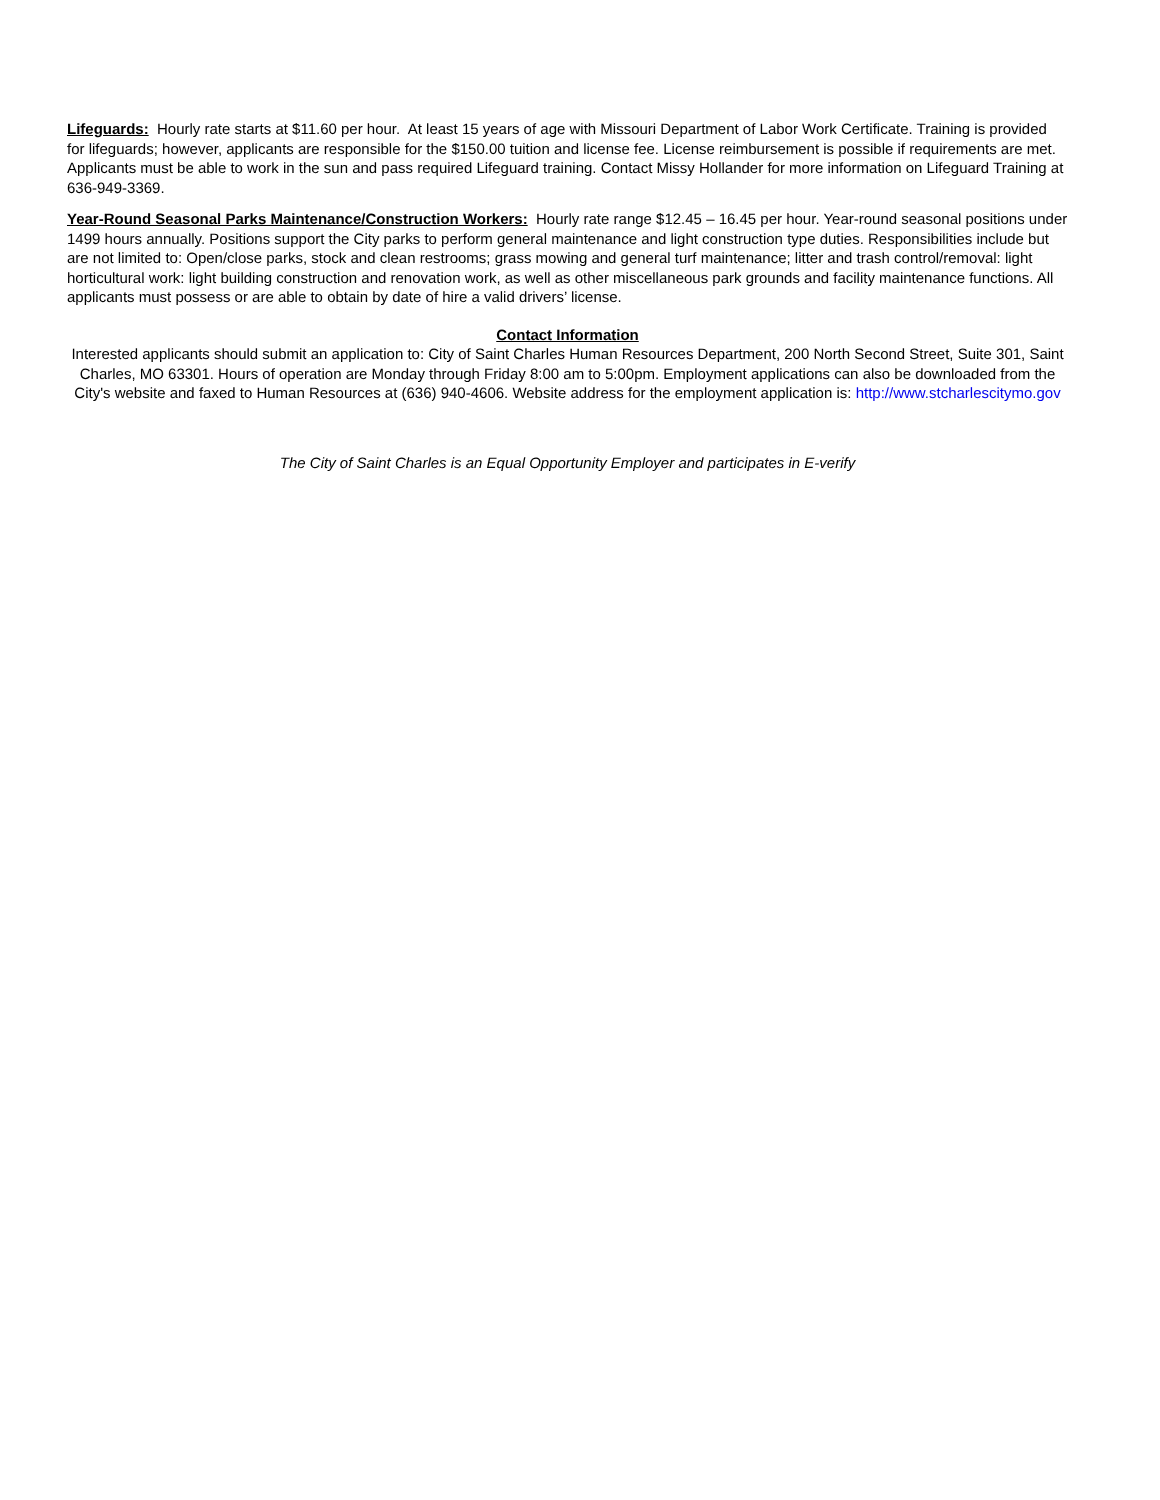Lifeguards: Hourly rate starts at $11.60 per hour. At least 15 years of age with Missouri Department of Labor Work Certificate. Training is provided for lifeguards; however, applicants are responsible for the $150.00 tuition and license fee. License reimbursement is possible if requirements are met. Applicants must be able to work in the sun and pass required Lifeguard training. Contact Missy Hollander for more information on Lifeguard Training at 636-949-3369.
Year-Round Seasonal Parks Maintenance/Construction Workers: Hourly rate range $12.45 – 16.45 per hour. Year-round seasonal positions under 1499 hours annually. Positions support the City parks to perform general maintenance and light construction type duties. Responsibilities include but are not limited to: Open/close parks, stock and clean restrooms; grass mowing and general turf maintenance; litter and trash control/removal: light horticultural work: light building construction and renovation work, as well as other miscellaneous park grounds and facility maintenance functions. All applicants must possess or are able to obtain by date of hire a valid drivers’ license.
Contact Information
Interested applicants should submit an application to: City of Saint Charles Human Resources Department, 200 North Second Street, Suite 301, Saint Charles, MO 63301. Hours of operation are Monday through Friday 8:00 am to 5:00pm. Employment applications can also be downloaded from the City's website and faxed to Human Resources at (636) 940-4606. Website address for the employment application is: http://www.stcharlescitymo.gov
The City of Saint Charles is an Equal Opportunity Employer and participates in E-verify